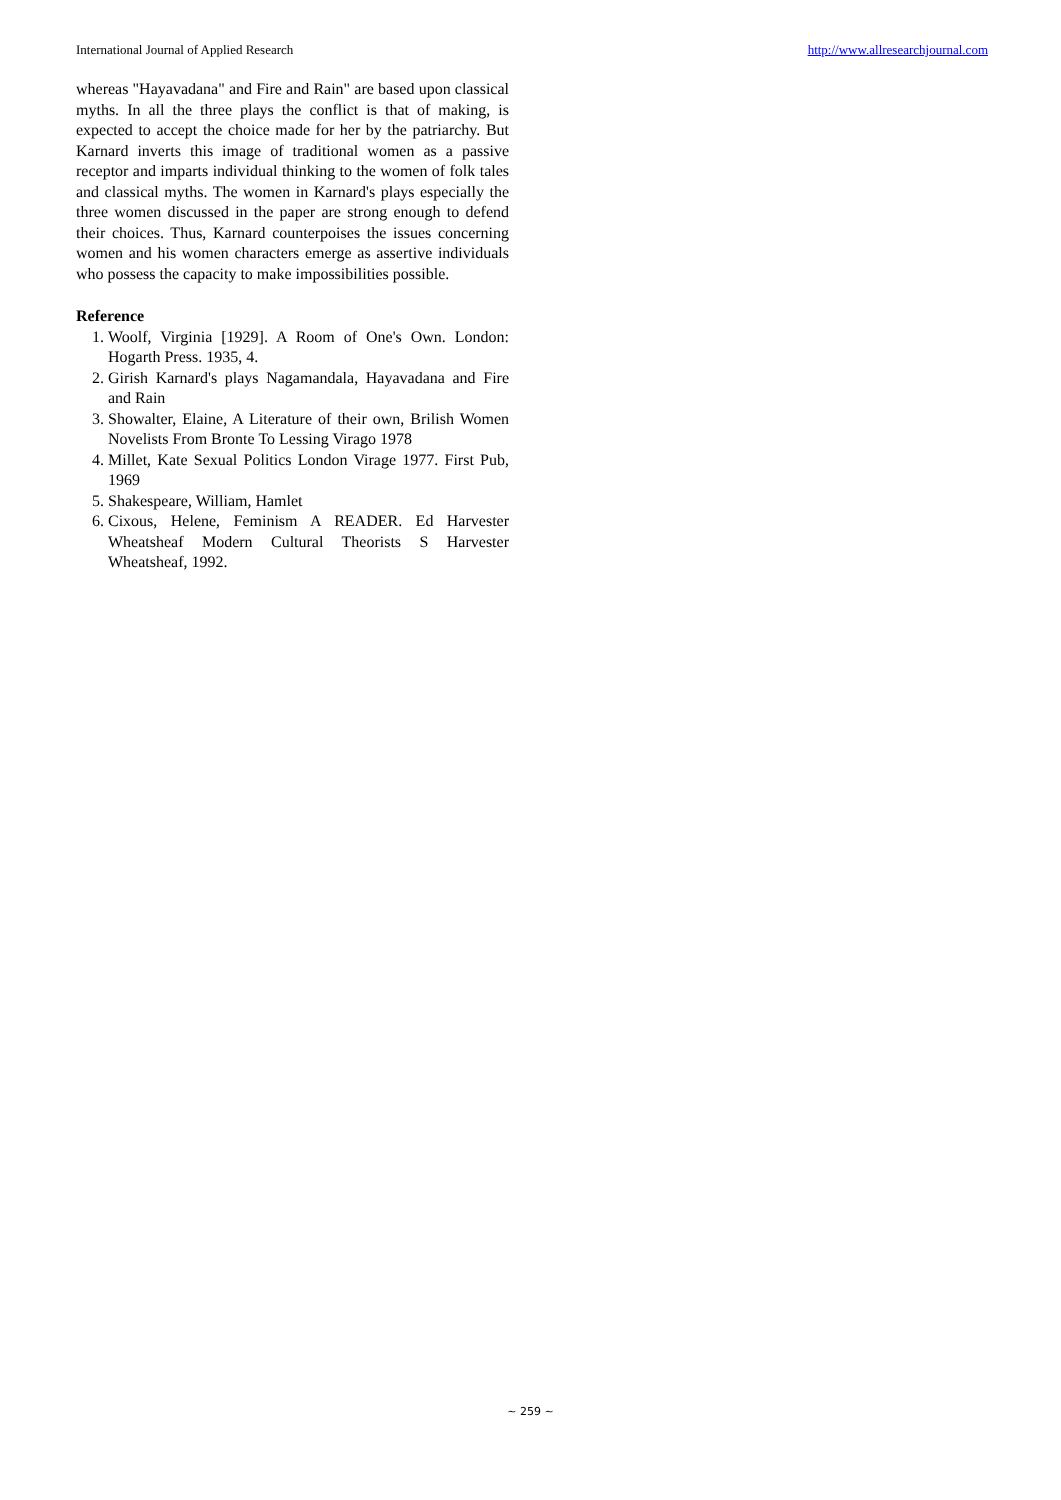International Journal of Applied Research http://www.allresearchjournal.com
whereas "Hayavadana" and Fire and Rain" are based upon classical myths. In all the three plays the conflict is that of making, is expected to accept the choice made for her by the patriarchy. But Karnard inverts this image of traditional women as a passive receptor and imparts individual thinking to the women of folk tales and classical myths. The women in Karnard's plays especially the three women discussed in the paper are strong enough to defend their choices. Thus, Karnard counterpoises the issues concerning women and his women characters emerge as assertive individuals who possess the capacity to make impossibilities possible.
Reference
1. Woolf, Virginia [1929]. A Room of One's Own. London: Hogarth Press. 1935, 4.
2. Girish Karnard's plays Nagamandala, Hayavadana and Fire and Rain
3. Showalter, Elaine, A Literature of their own, Brilish Women Novelists From Bronte To Lessing Virago 1978
4. Millet, Kate Sexual Politics London Virage 1977. First Pub, 1969
5. Shakespeare, William, Hamlet
6. Cixous, Helene, Feminism A READER. Ed Harvester Wheatsheaf Modern Cultural Theorists S Harvester Wheatsheaf, 1992.
~ 259 ~